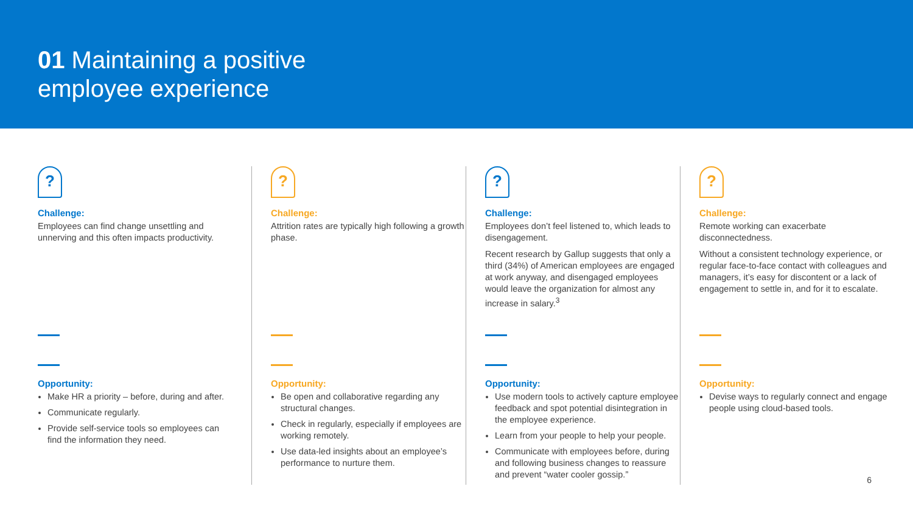01 Maintaining a positive
employee experience
?
Challenge:
Employees can find change unsettling and unnerving and this often impacts productivity.
Opportunity:
Make HR a priority – before, during and after.
Communicate regularly.
Provide self-service tools so employees can find the information they need.
?
Challenge:
Attrition rates are typically high following a growth phase.
Opportunity:
Be open and collaborative regarding any structural changes.
Check in regularly, especially if employees are working remotely.
Use data-led insights about an employee’s performance to nurture them.
?
Challenge:
Employees don’t feel listened to, which leads to disengagement.
Recent research by Gallup suggests that only a third (34%) of American employees are engaged at work anyway, and disengaged employees would leave the organization for almost any increase in salary.<sup>3</sup>
Opportunity:
Use modern tools to actively capture employee feedback and spot potential disintegration in the employee experience.
Learn from your people to help your people.
Communicate with employees before, during and following business changes to reassure and prevent “water cooler gossip.”
?
Challenge:
Remote working can exacerbate disconnectedness.
Without a consistent technology experience, or regular face-to-face contact with colleagues and managers, it’s easy for discontent or a lack of engagement to settle in, and for it to escalate.
Opportunity:
Devise ways to regularly connect and engage people using cloud-based tools.
6